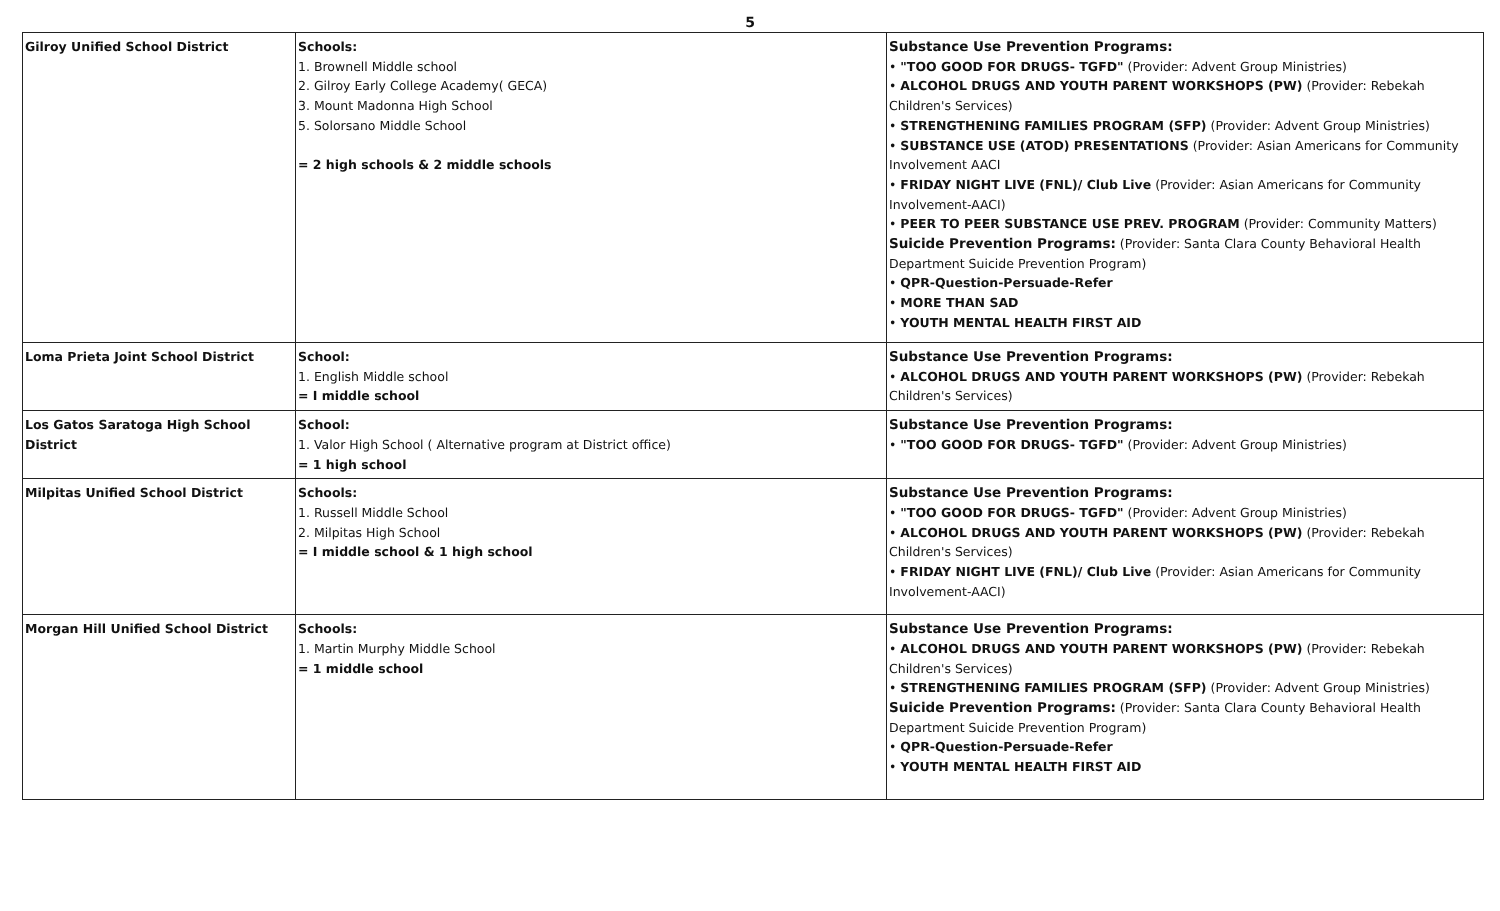5
| Gilroy Unified School District | Schools: 1. Brownell Middle school 2. Gilroy Early College Academy( GECA) 3. Mount Madonna High School 5. Solorsano Middle School = 2 high schools & 2 middle schools | Substance Use Prevention Programs: • "TOO GOOD FOR DRUGS- TGFD" (Provider: Advent Group Ministries) • ALCOHOL DRUGS AND YOUTH PARENT WORKSHOPS (PW) (Provider: Rebekah Children's Services) • STRENGTHENING FAMILIES PROGRAM (SFP) (Provider: Advent Group Ministries) • SUBSTANCE USE (ATOD) PRESENTATIONS (Provider: Asian Americans for Community Involvement AACI • FRIDAY NIGHT LIVE (FNL)/ Club Live (Provider: Asian Americans for Community Involvement-AACI) • PEER TO PEER SUBSTANCE USE PREV. PROGRAM (Provider: Community Matters) Suicide Prevention Programs: (Provider: Santa Clara County Behavioral Health Department Suicide Prevention Program) • QPR-Question-Persuade-Refer • MORE THAN SAD • YOUTH MENTAL HEALTH FIRST AID |
| Loma Prieta Joint School District | School: 1. English Middle school = I middle school | Substance Use Prevention Programs: • ALCOHOL DRUGS AND YOUTH PARENT WORKSHOPS (PW) (Provider: Rebekah Children's Services) |
| Los Gatos Saratoga High School District | School: 1. Valor High School ( Alternative program at District office) = 1 high school | Substance Use Prevention Programs: • "TOO GOOD FOR DRUGS- TGFD" (Provider: Advent Group Ministries) |
| Milpitas Unified School District | Schools: 1. Russell Middle School 2. Milpitas High School = I middle school & 1 high school | Substance Use Prevention Programs: • "TOO GOOD FOR DRUGS- TGFD" (Provider: Advent Group Ministries) • ALCOHOL DRUGS AND YOUTH PARENT WORKSHOPS (PW) (Provider: Rebekah Children's Services) • FRIDAY NIGHT LIVE (FNL)/ Club Live (Provider: Asian Americans for Community Involvement-AACI) |
| Morgan Hill Unified School District | Schools: 1. Martin Murphy Middle School = 1 middle school | Substance Use Prevention Programs: • ALCOHOL DRUGS AND YOUTH PARENT WORKSHOPS (PW) (Provider: Rebekah Children's Services) • STRENGTHENING FAMILIES PROGRAM (SFP) (Provider: Advent Group Ministries) Suicide Prevention Programs: (Provider: Santa Clara County Behavioral Health Department Suicide Prevention Program) • QPR-Question-Persuade-Refer • YOUTH MENTAL HEALTH FIRST AID |